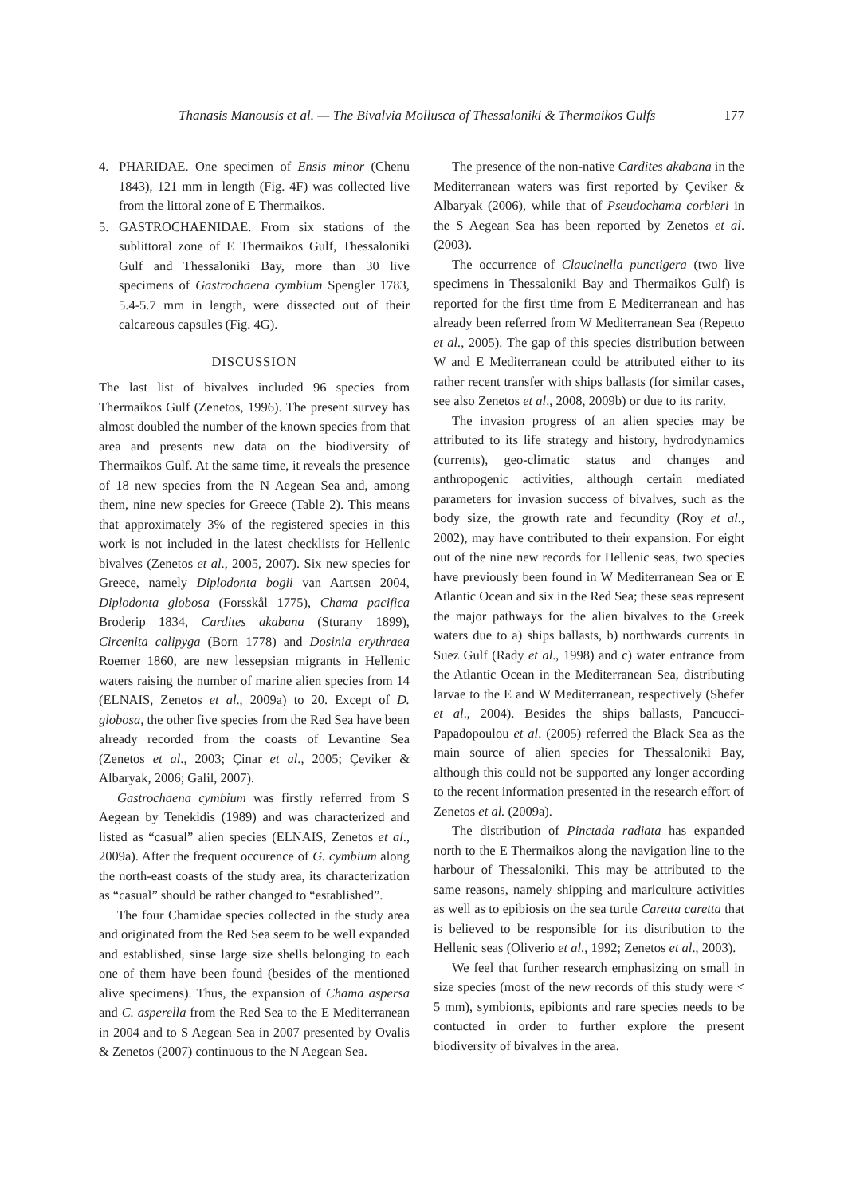Thanasis Manousis et al. — The Bivalvia Mollusca of Thessaloniki & Thermaikos Gulfs 177
4. PHARIDAE. One specimen of Ensis minor (Chenu 1843), 121 mm in length (Fig. 4F) was collected live from the littoral zone of E Thermaikos.
5. GASTROCHAENIDAE. From six stations of the sublittoral zone of E Thermaikos Gulf, Thessaloniki Gulf and Thessaloniki Bay, more than 30 live specimens of Gastrochaena cymbium Spengler 1783, 5.4-5.7 mm in length, were dissected out of their calcareous capsules (Fig. 4G).
DISCUSSION
The last list of bivalves included 96 species from Thermaikos Gulf (Zenetos, 1996). The present survey has almost doubled the number of the known species from that area and presents new data on the biodiversity of Thermaikos Gulf. At the same time, it reveals the presence of 18 new species from the N Aegean Sea and, among them, nine new species for Greece (Table 2). This means that approximately 3% of the registered species in this work is not included in the latest checklists for Hellenic bivalves (Zenetos et al., 2005, 2007). Six new species for Greece, namely Diplodonta bogii van Aartsen 2004, Diplodonta globosa (Forsskål 1775), Chama pacifica Broderip 1834, Cardites akabana (Sturany 1899), Circenita calipyga (Born 1778) and Dosinia erythraea Roemer 1860, are new lessepsian migrants in Hellenic waters raising the number of marine alien species from 14 (ELNAIS, Zenetos et al., 2009a) to 20. Except of D. globosa, the other five species from the Red Sea have been already recorded from the coasts of Levantine Sea (Zenetos et al., 2003; Çinar et al., 2005; Çeviker & Albaryak, 2006; Galil, 2007).
Gastrochaena cymbium was firstly referred from S Aegean by Tenekidis (1989) and was characterized and listed as “casual” alien species (ELNAIS, Zenetos et al., 2009a). After the frequent occurence of G. cymbium along the north-east coasts of the study area, its characterization as “casual” should be rather changed to “established”.
The four Chamidae species collected in the study area and originated from the Red Sea seem to be well expanded and established, sinse large size shells belonging to each one of them have been found (besides of the mentioned alive specimens). Thus, the expansion of Chama aspersa and C. asperella from the Red Sea to the E Mediterranean in 2004 and to S Aegean Sea in 2007 presented by Ovalis & Zenetos (2007) continuous to the N Aegean Sea.
The presence of the non-native Cardites akabana in the Mediterranean waters was first reported by Çeviker & Albaryak (2006), while that of Pseudochama corbieri in the S Aegean Sea has been reported by Zenetos et al. (2003).
The occurrence of Claucinella punctigera (two live specimens in Thessaloniki Bay and Thermaikos Gulf) is reported for the first time from E Mediterranean and has already been referred from W Mediterranean Sea (Repetto et al., 2005). The gap of this species distribution between W and E Mediterranean could be attributed either to its rather recent transfer with ships ballasts (for similar cases, see also Zenetos et al., 2008, 2009b) or due to its rarity.
The invasion progress of an alien species may be attributed to its life strategy and history, hydrodynamics (currents), geo-climatic status and changes and anthropogenic activities, although certain mediated parameters for invasion success of bivalves, such as the body size, the growth rate and fecundity (Roy et al., 2002), may have contributed to their expansion. For eight out of the nine new records for Hellenic seas, two species have previously been found in W Mediterranean Sea or E Atlantic Ocean and six in the Red Sea; these seas represent the major pathways for the alien bivalves to the Greek waters due to a) ships ballasts, b) northwards currents in Suez Gulf (Rady et al., 1998) and c) water entrance from the Atlantic Ocean in the Mediterranean Sea, distributing larvae to the E and W Mediterranean, respectively (Shefer et al., 2004). Besides the ships ballasts, Pancucci-Papadopoulou et al. (2005) referred the Black Sea as the main source of alien species for Thessaloniki Bay, although this could not be supported any longer according to the recent information presented in the research effort of Zenetos et al. (2009a).
The distribution of Pinctada radiata has expanded north to the E Thermaikos along the navigation line to the harbour of Thessaloniki. This may be attributed to the same reasons, namely shipping and mariculture activities as well as to epibiosis on the sea turtle Caretta caretta that is believed to be responsible for its distribution to the Hellenic seas (Oliverio et al., 1992; Zenetos et al., 2003).
We feel that further research emphasizing on small in size species (most of the new records of this study were < 5 mm), symbionts, epibionts and rare species needs to be contucted in order to further explore the present biodiversity of bivalves in the area.